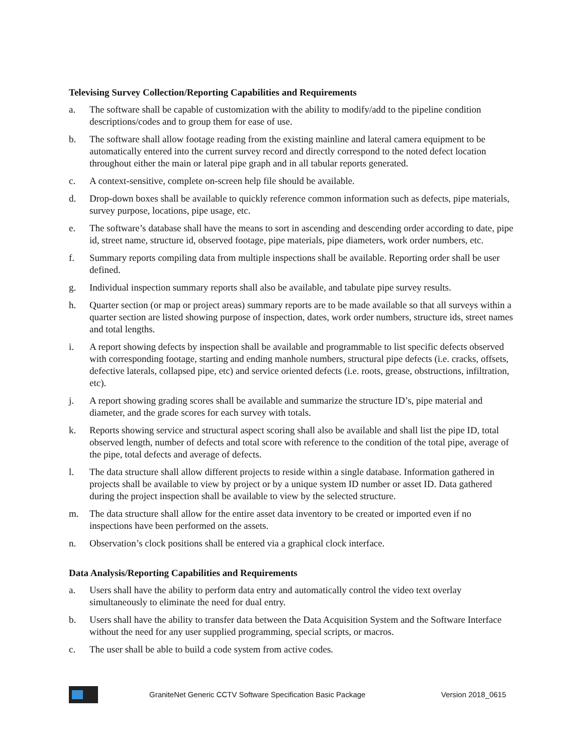Televising Survey Collection/Reporting Capabilities and Requirements
a. The software shall be capable of customization with the ability to modify/add to the pipeline condition descriptions/codes and to group them for ease of use.
b. The software shall allow footage reading from the existing mainline and lateral camera equipment to be automatically entered into the current survey record and directly correspond to the noted defect location throughout either the main or lateral pipe graph and in all tabular reports generated.
c. A context-sensitive, complete on-screen help file should be available.
d. Drop-down boxes shall be available to quickly reference common information such as defects, pipe materials, survey purpose, locations, pipe usage, etc.
e. The software’s database shall have the means to sort in ascending and descending order according to date, pipe id, street name, structure id, observed footage, pipe materials, pipe diameters, work order numbers, etc.
f. Summary reports compiling data from multiple inspections shall be available. Reporting order shall be user defined.
g. Individual inspection summary reports shall also be available, and tabulate pipe survey results.
h. Quarter section (or map or project areas) summary reports are to be made available so that all surveys within a quarter section are listed showing purpose of inspection, dates, work order numbers, structure ids, street names and total lengths.
i. A report showing defects by inspection shall be available and programmable to list specific defects observed with corresponding footage, starting and ending manhole numbers, structural pipe defects (i.e. cracks, offsets, defective laterals, collapsed pipe, etc) and service oriented defects (i.e. roots, grease, obstructions, infiltration, etc).
j. A report showing grading scores shall be available and summarize the structure ID’s, pipe material and diameter, and the grade scores for each survey with totals.
k. Reports showing service and structural aspect scoring shall also be available and shall list the pipe ID, total observed length, number of defects and total score with reference to the condition of the total pipe, average of the pipe, total defects and average of defects.
l. The data structure shall allow different projects to reside within a single database. Information gathered in projects shall be available to view by project or by a unique system ID number or asset ID. Data gathered during the project inspection shall be available to view by the selected structure.
m. The data structure shall allow for the entire asset data inventory to be created or imported even if no inspections have been performed on the assets.
n. Observation’s clock positions shall be entered via a graphical clock interface.
Data Analysis/Reporting Capabilities and Requirements
a. Users shall have the ability to perform data entry and automatically control the video text overlay simultaneously to eliminate the need for dual entry.
b. Users shall have the ability to transfer data between the Data Acquisition System and the Software Interface without the need for any user supplied programming, special scripts, or macros.
c. The user shall be able to build a code system from active codes.
GraniteNet Generic CCTV Software Specification Basic Package
Version 2018_0615